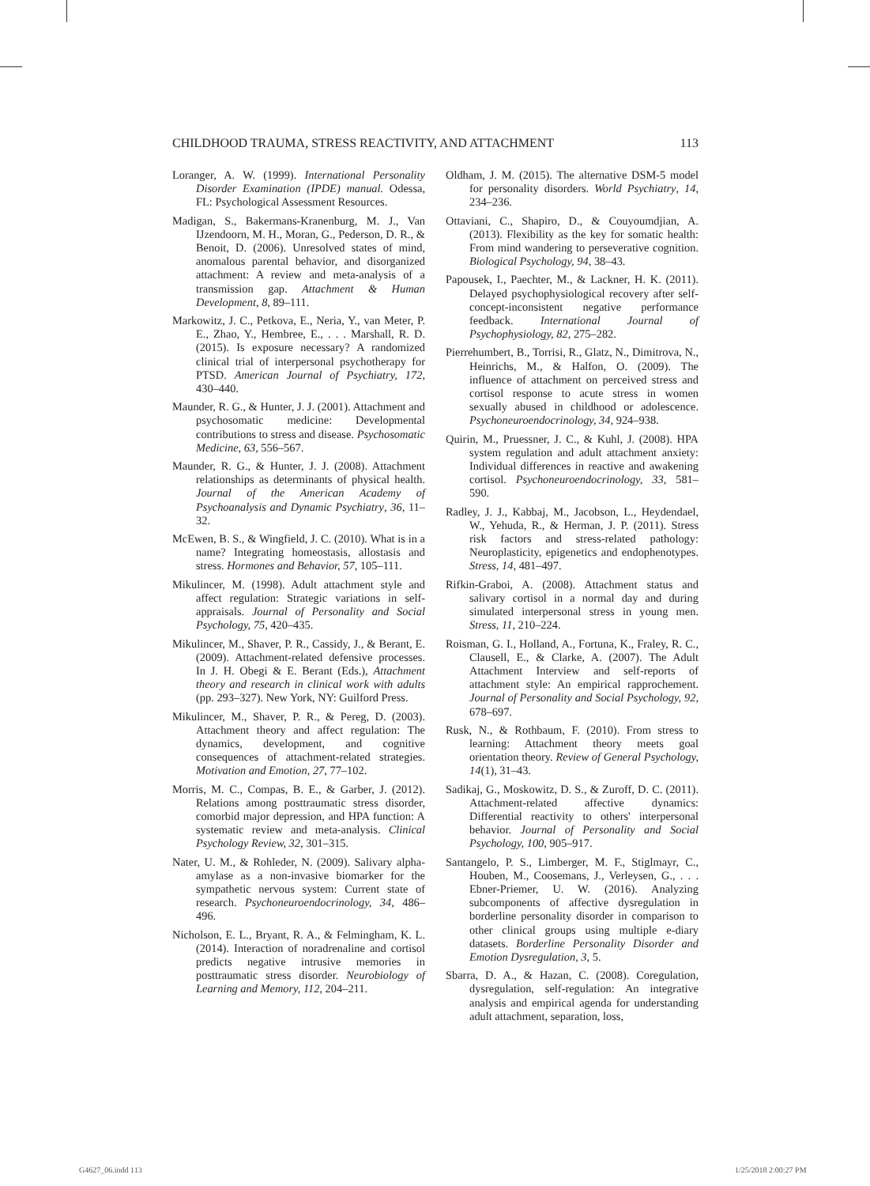CHILDHOOD TRAUMA, STRESS REACTIVITY, AND ATTACHMENT 113
Loranger, A. W. (1999). International Personality Disorder Examination (IPDE) manual. Odessa, FL: Psychological Assessment Resources.
Madigan, S., Bakermans-Kranenburg, M. J., Van IJzendoorn, M. H., Moran, G., Pederson, D. R., & Benoit, D. (2006). Unresolved states of mind, anomalous parental behavior, and disorganized attachment: A review and meta-analysis of a transmission gap. Attachment & Human Development, 8, 89–111.
Markowitz, J. C., Petkova, E., Neria, Y., van Meter, P. E., Zhao, Y., Hembree, E., . . . Marshall, R. D. (2015). Is exposure necessary? A randomized clinical trial of interpersonal psychotherapy for PTSD. American Journal of Psychiatry, 172, 430–440.
Maunder, R. G., & Hunter, J. J. (2001). Attachment and psychosomatic medicine: Developmental contributions to stress and disease. Psychosomatic Medicine, 63, 556–567.
Maunder, R. G., & Hunter, J. J. (2008). Attachment relationships as determinants of physical health. Journal of the American Academy of Psychoanalysis and Dynamic Psychiatry, 36, 11–32.
McEwen, B. S., & Wingfield, J. C. (2010). What is in a name? Integrating homeostasis, allostasis and stress. Hormones and Behavior, 57, 105–111.
Mikulincer, M. (1998). Adult attachment style and affect regulation: Strategic variations in self-appraisals. Journal of Personality and Social Psychology, 75, 420–435.
Mikulincer, M., Shaver, P. R., Cassidy, J., & Berant, E. (2009). Attachment-related defensive processes. In J. H. Obegi & E. Berant (Eds.), Attachment theory and research in clinical work with adults (pp. 293–327). New York, NY: Guilford Press.
Mikulincer, M., Shaver, P. R., & Pereg, D. (2003). Attachment theory and affect regulation: The dynamics, development, and cognitive consequences of attachment-related strategies. Motivation and Emotion, 27, 77–102.
Morris, M. C., Compas, B. E., & Garber, J. (2012). Relations among posttraumatic stress disorder, comorbid major depression, and HPA function: A systematic review and meta-analysis. Clinical Psychology Review, 32, 301–315.
Nater, U. M., & Rohleder, N. (2009). Salivary alpha-amylase as a non-invasive biomarker for the sympathetic nervous system: Current state of research. Psychoneuroendocrinology, 34, 486–496.
Nicholson, E. L., Bryant, R. A., & Felmingham, K. L. (2014). Interaction of noradrenaline and cortisol predicts negative intrusive memories in posttraumatic stress disorder. Neurobiology of Learning and Memory, 112, 204–211.
Oldham, J. M. (2015). The alternative DSM-5 model for personality disorders. World Psychiatry, 14, 234–236.
Ottaviani, C., Shapiro, D., & Couyoumdjian, A. (2013). Flexibility as the key for somatic health: From mind wandering to perseverative cognition. Biological Psychology, 94, 38–43.
Papousek, I., Paechter, M., & Lackner, H. K. (2011). Delayed psychophysiological recovery after self-concept-inconsistent negative performance feedback. International Journal of Psychophysiology, 82, 275–282.
Pierrehumbert, B., Torrisi, R., Glatz, N., Dimitrova, N., Heinrichs, M., & Halfon, O. (2009). The influence of attachment on perceived stress and cortisol response to acute stress in women sexually abused in childhood or adolescence. Psychoneuroendocrinology, 34, 924–938.
Quirin, M., Pruessner, J. C., & Kuhl, J. (2008). HPA system regulation and adult attachment anxiety: Individual differences in reactive and awakening cortisol. Psychoneuroendocrinology, 33, 581–590.
Radley, J. J., Kabbaj, M., Jacobson, L., Heydendael, W., Yehuda, R., & Herman, J. P. (2011). Stress risk factors and stress-related pathology: Neuroplasticity, epigenetics and endophenotypes. Stress, 14, 481–497.
Rifkin-Graboi, A. (2008). Attachment status and salivary cortisol in a normal day and during simulated interpersonal stress in young men. Stress, 11, 210–224.
Roisman, G. I., Holland, A., Fortuna, K., Fraley, R. C., Clausell, E., & Clarke, A. (2007). The Adult Attachment Interview and self-reports of attachment style: An empirical rapprochement. Journal of Personality and Social Psychology, 92, 678–697.
Rusk, N., & Rothbaum, F. (2010). From stress to learning: Attachment theory meets goal orientation theory. Review of General Psychology, 14(1), 31–43.
Sadikaj, G., Moskowitz, D. S., & Zuroff, D. C. (2011). Attachment-related affective dynamics: Differential reactivity to others' interpersonal behavior. Journal of Personality and Social Psychology, 100, 905–917.
Santangelo, P. S., Limberger, M. F., Stiglmayr, C., Houben, M., Coosemans, J., Verleysen, G., . . . Ebner-Priemer, U. W. (2016). Analyzing subcomponents of affective dysregulation in borderline personality disorder in comparison to other clinical groups using multiple e-diary datasets. Borderline Personality Disorder and Emotion Dysregulation, 3, 5.
Sbarra, D. A., & Hazan, C. (2008). Coregulation, dysregulation, self-regulation: An integrative analysis and empirical agenda for understanding adult attachment, separation, loss,
G4627_06.indd 113 1/25/2018 2:00:27 PM